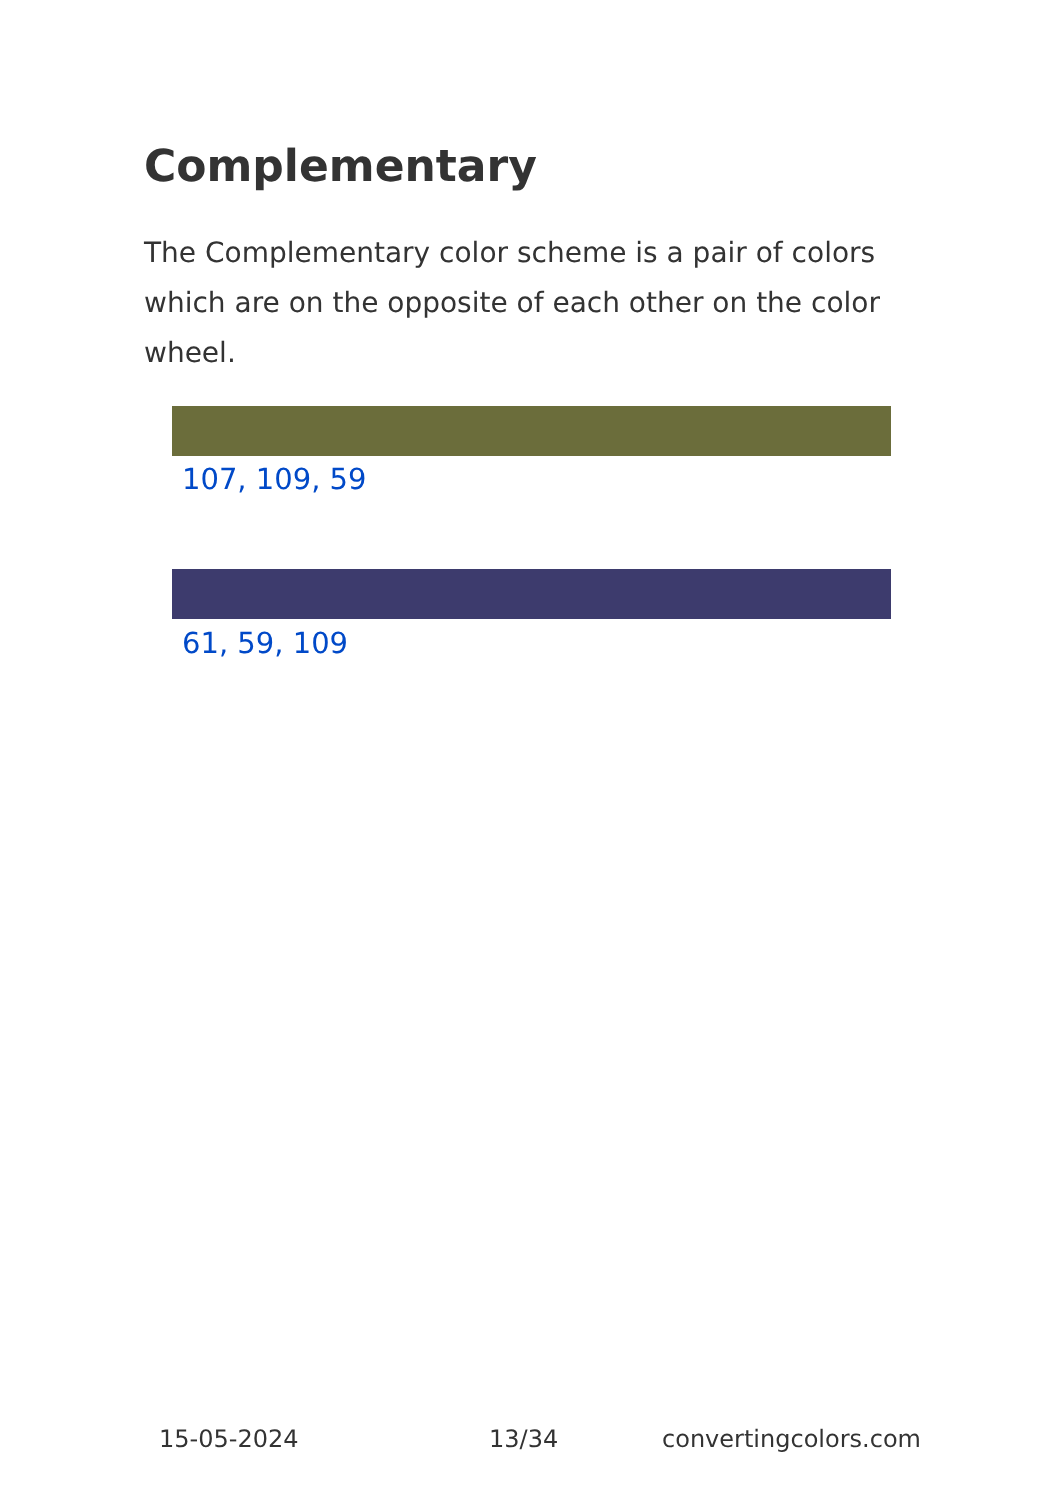Complementary
The Complementary color scheme is a pair of colors which are on the opposite of each other on the color wheel.
107, 109, 59
61, 59, 109
15-05-2024 13/34 convertingcolors.com